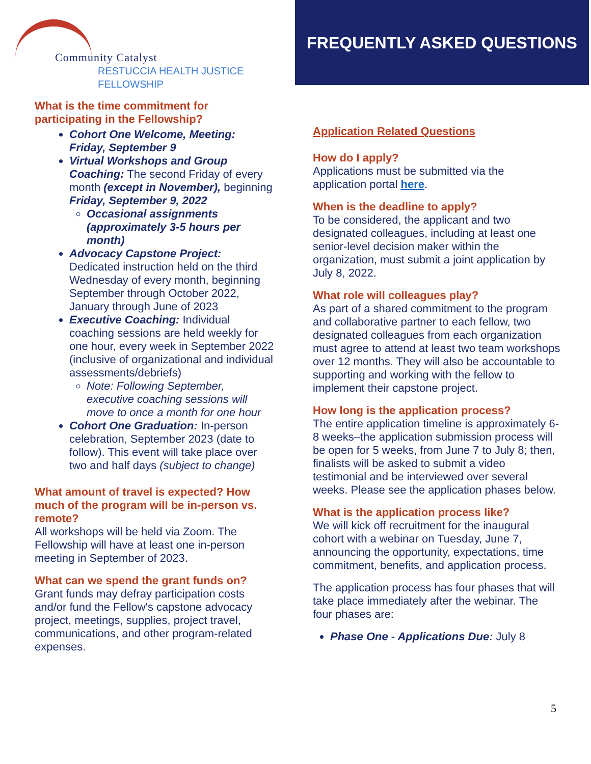Community Catalyst
RESTUCCIA HEALTH JUSTICE FELLOWSHIP
FREQUENTLY ASKED QUESTIONS
What is the time commitment for participating in the Fellowship?
Cohort One Welcome, Meeting: Friday, September 9
Virtual Workshops and Group Coaching: The second Friday of every month (except in November), beginning Friday, September 9, 2022
Occasional assignments (approximately 3-5 hours per month)
Advocacy Capstone Project: Dedicated instruction held on the third Wednesday of every month, beginning September through October 2022, January through June of 2023
Executive Coaching: Individual coaching sessions are held weekly for one hour, every week in September 2022 (inclusive of organizational and individual assessments/debriefs)
Note: Following September, executive coaching sessions will move to once a month for one hour
Cohort One Graduation: In-person celebration, September 2023 (date to follow). This event will take place over two and half days (subject to change)
What amount of travel is expected? How much of the program will be in-person vs. remote?
All workshops will be held via Zoom. The Fellowship will have at least one in-person meeting in September of 2023.
What can we spend the grant funds on?
Grant funds may defray participation costs and/or fund the Fellow's capstone advocacy project, meetings, supplies, project travel, communications, and other program-related expenses.
Application Related Questions
How do I apply?
Applications must be submitted via the application portal here.
When is the deadline to apply?
To be considered, the applicant and two designated colleagues, including at least one senior-level decision maker within the organization, must submit a joint application by July 8, 2022.
What role will colleagues play?
As part of a shared commitment to the program and collaborative partner to each fellow, two designated colleagues from each organization must agree to attend at least two team workshops over 12 months. They will also be accountable to supporting and working with the fellow to implement their capstone project.
How long is the application process?
The entire application timeline is approximately 6-8 weeks–the application submission process will be open for 5 weeks, from June 7 to July 8; then, finalists will be asked to submit a video testimonial and be interviewed over several weeks. Please see the application phases below.
What is the application process like?
We will kick off recruitment for the inaugural cohort with a webinar on Tuesday, June 7, announcing the opportunity, expectations, time commitment, benefits, and application process.
The application process has four phases that will take place immediately after the webinar. The four phases are:
Phase One - Applications Due: July 8
5